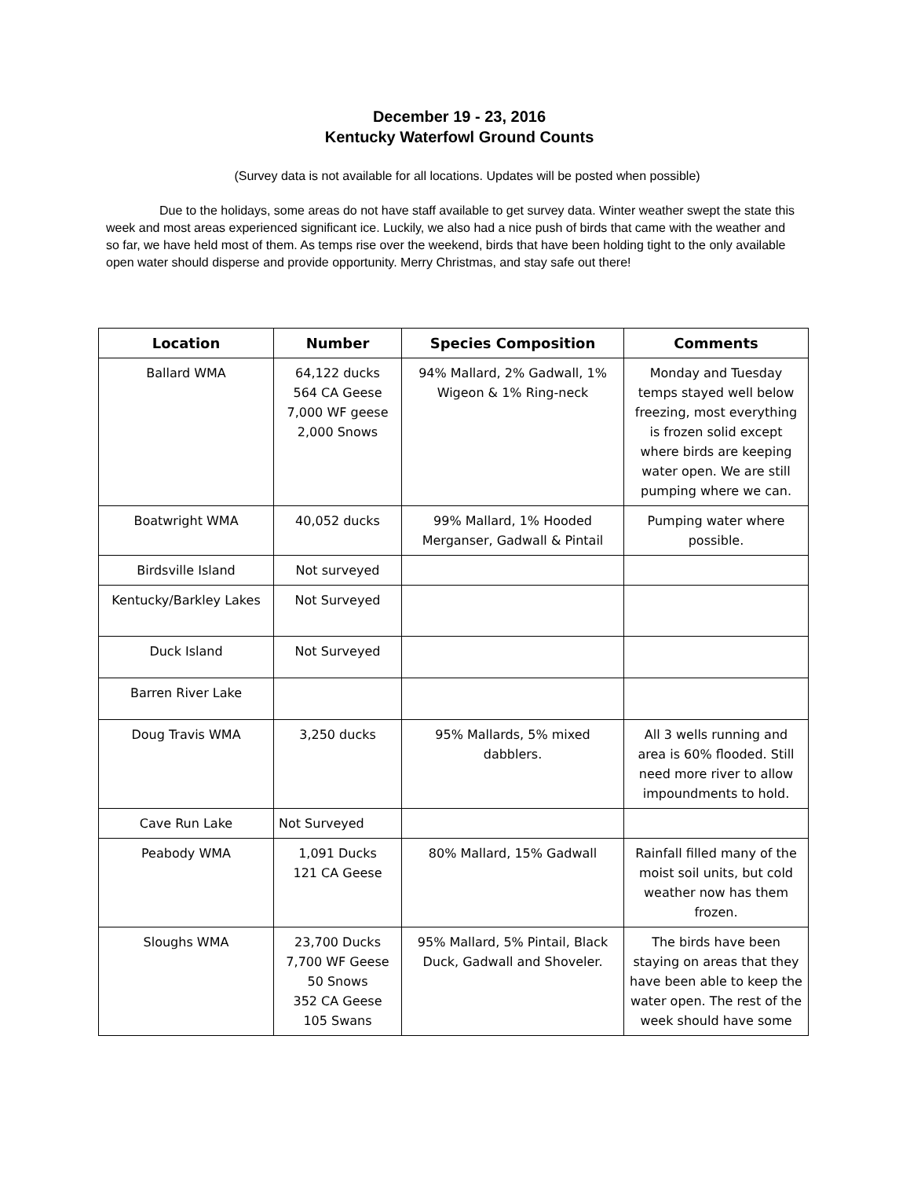December 19 - 23, 2016
Kentucky Waterfowl Ground Counts
(Survey data is not available for all locations. Updates will be posted when possible)
Due to the holidays, some areas do not have staff available to get survey data. Winter weather swept the state this week and most areas experienced significant ice. Luckily, we also had a nice push of birds that came with the weather and so far, we have held most of them. As temps rise over the weekend, birds that have been holding tight to the only available open water should disperse and provide opportunity. Merry Christmas, and stay safe out there!
| Location | Number | Species Composition | Comments |
| --- | --- | --- | --- |
| Ballard WMA | 64,122 ducks 564 CA Geese 7,000 WF geese 2,000 Snows | 94% Mallard, 2% Gadwall, 1% Wigeon & 1% Ring-neck | Monday and Tuesday temps stayed well below freezing, most everything is frozen solid except where birds are keeping water open. We are still pumping where we can. |
| Boatwright WMA | 40,052 ducks | 99% Mallard, 1% Hooded Merganser, Gadwall & Pintail | Pumping water where possible. |
| Birdsville Island | Not surveyed | | |
| Kentucky/Barkley Lakes | Not Surveyed | | |
| Duck Island | Not Surveyed | | |
| Barren River Lake | | | |
| Doug Travis WMA | 3,250 ducks | 95% Mallards, 5% mixed dabblers. | All 3 wells running and area is 60% flooded. Still need more river to allow impoundments to hold. |
| Cave Run Lake | Not Surveyed | | |
| Peabody WMA | 1,091 Ducks 121 CA Geese | 80% Mallard, 15% Gadwall | Rainfall filled many of the moist soil units, but cold weather now has them frozen. |
| Sloughs WMA | 23,700 Ducks 7,700 WF Geese 50 Snows 352 CA Geese 105 Swans | 95% Mallard, 5% Pintail, Black Duck, Gadwall and Shoveler. | The birds have been staying on areas that they have been able to keep the water open. The rest of the week should have some |